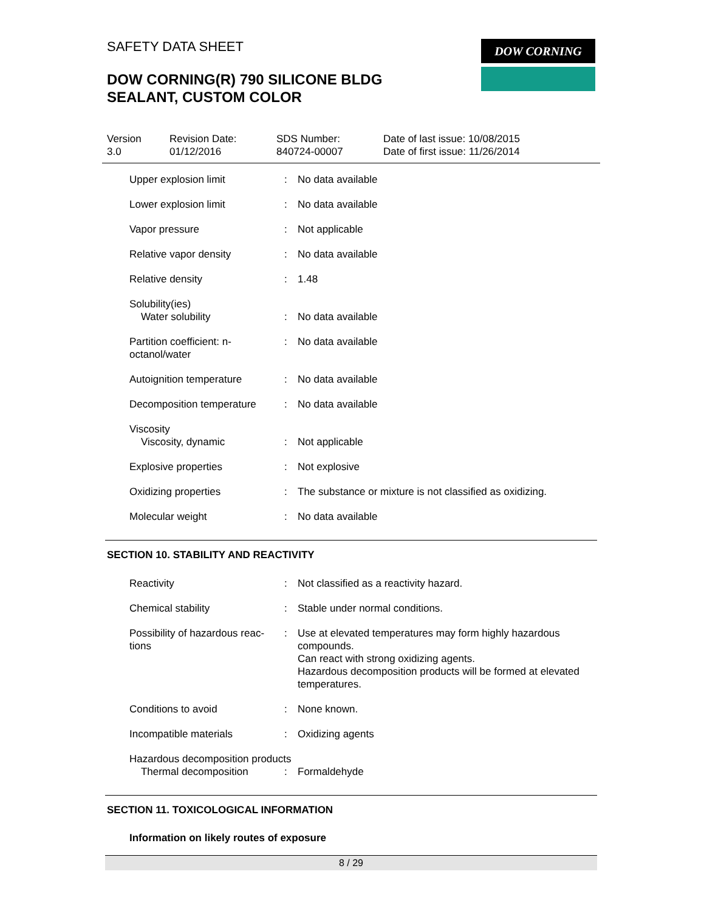SAFETY DATA SHEET
DOW CORNING(R) 790 SILICONE BLDG
SEALANT, CUSTOM COLOR
DOW CORNING
Version
3.0
Revision Date:
01/12/2016
SDS Number:
840724-00007
Date of last issue: 10/08/2015
Date of first issue: 11/26/2014
Upper explosion limit : No data available
Lower explosion limit : No data available
Vapor pressure : Not applicable
Relative vapor density : No data available
Relative density : 1.48
Solubility(ies)
Water solubility
:
No data available
Partition coefficient: n-
octanol/water
: No data available
Autoignition temperature : No data available
Decomposition temperature : No data available
Viscosity
Viscosity, dynamic
:
Not applicable
Explosive properties : Not explosive
Oxidizing properties : The substance or mixture is not classified as oxidizing.
Molecular weight : No data available
SECTION 10. STABILITY AND REACTIVITY
Reactivity : Not classified as a reactivity hazard.
Chemical stability : Stable under normal conditions.
Possibility of hazardous reac-
tions
: Use at elevated temperatures may form highly hazardous compounds.
Can react with strong oxidizing agents.
Hazardous decomposition products will be formed at elevated temperatures.
Conditions to avoid : None known.
Incompatible materials : Oxidizing agents
Hazardous decomposition products
Thermal decomposition : Formaldehyde
SECTION 11. TOXICOLOGICAL INFORMATION
Information on likely routes of exposure
8 / 29